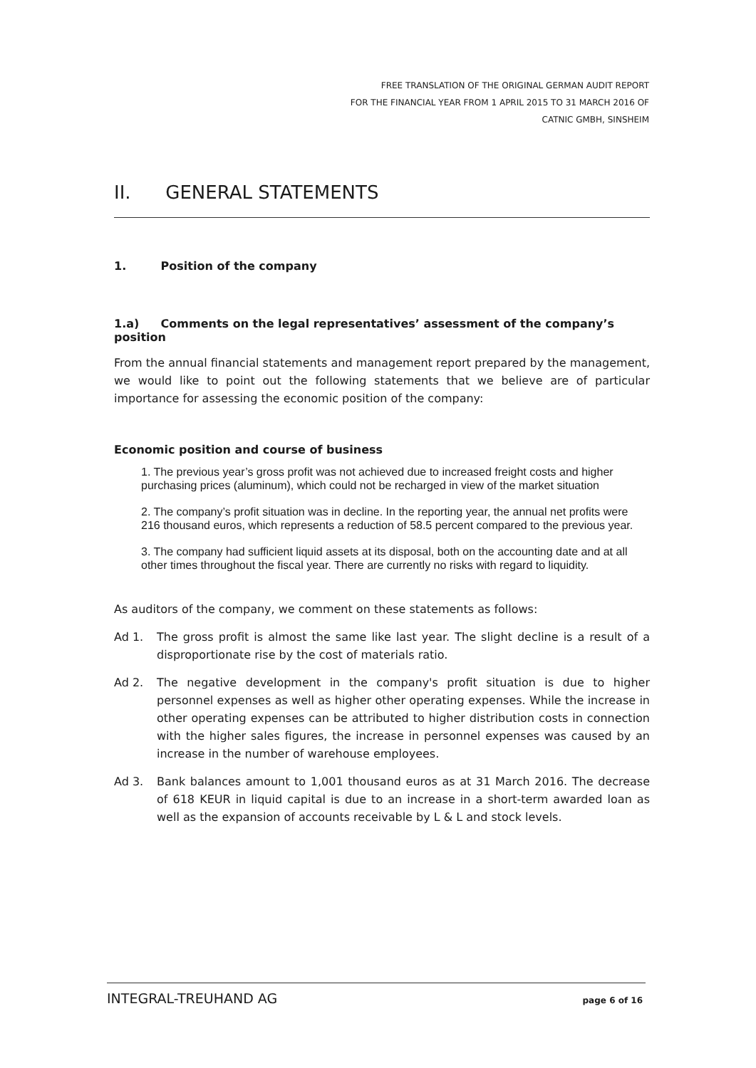FREE TRANSLATION OF THE ORIGINAL GERMAN AUDIT REPORT
FOR THE FINANCIAL YEAR FROM 1 APRIL 2015 TO 31 MARCH 2016 OF
CATNIC GMBH, SINSHEIM
II. GENERAL STATEMENTS
1. Position of the company
1.a) Comments on the legal representatives’ assessment of the company’s position
From the annual financial statements and management report prepared by the management, we would like to point out the following statements that we believe are of particular importance for assessing the economic position of the company:
Economic position and course of business
1. The previous year’s gross profit was not achieved due to increased freight costs and higher purchasing prices (aluminum), which could not be recharged in view of the market situation
2. The company’s profit situation was in decline. In the reporting year, the annual net profits were 216 thousand euros, which represents a reduction of 58.5 percent compared to the previous year.
3. The company had sufficient liquid assets at its disposal, both on the accounting date and at all other times throughout the fiscal year. There are currently no risks with regard to liquidity.
As auditors of the company, we comment on these statements as follows:
Ad 1. The gross profit is almost the same like last year. The slight decline is a result of a disproportionate rise by the cost of materials ratio.
Ad 2. The negative development in the company's profit situation is due to higher personnel expenses as well as higher other operating expenses. While the increase in other operating expenses can be attributed to higher distribution costs in connection with the higher sales figures, the increase in personnel expenses was caused by an increase in the number of warehouse employees.
Ad 3. Bank balances amount to 1,001 thousand euros as at 31 March 2016. The decrease of 618 KEUR in liquid capital is due to an increase in a short-term awarded loan as well as the expansion of accounts receivable by L & L and stock levels.
INTEGRAL-TREUHAND AG page 6 of 16